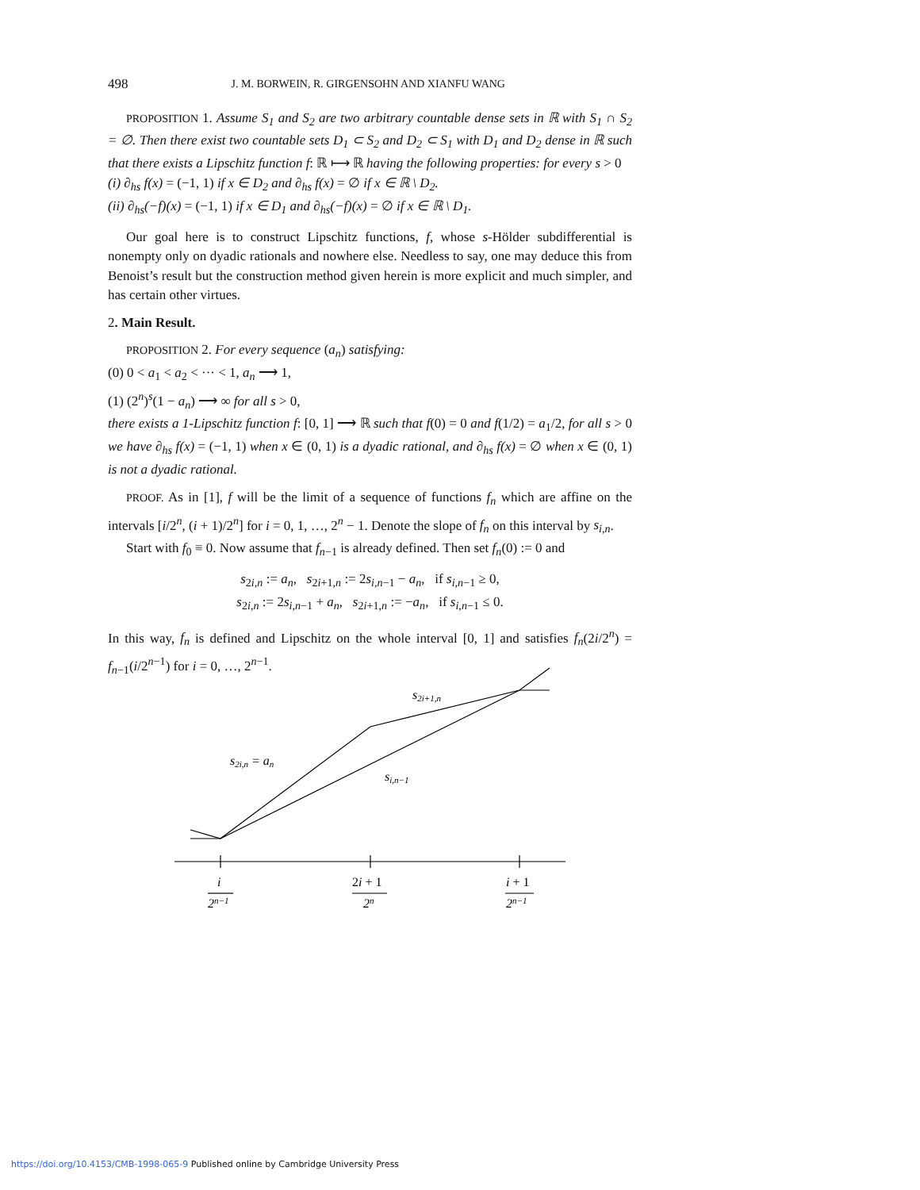498 J. M. BORWEIN, R. GIRGENSOHN AND XIANFU WANG
PROPOSITION 1. Assume S<sub>1</sub> and S<sub>2</sub> are two arbitrary countable dense sets in ℝ with S<sub>1</sub> ∩ S<sub>2</sub> = ∅. Then there exist two countable sets D<sub>1</sub> ⊂ S<sub>2</sub> and D<sub>2</sub> ⊂ S<sub>1</sub> with D<sub>1</sub> and D<sub>2</sub> dense in ℝ such that there exists a Lipschitz function f: ℝ ⟼ ℝ having the following properties: for every s > 0
(i) ∂<sub>hs</sub> f(x) = (−1, 1) if x ∈ D<sub>2</sub> and ∂<sub>hs</sub> f(x) = ∅ if x ∈ ℝ \ D<sub>2</sub>.
(ii) ∂<sub>hs</sub>(−f)(x) = (−1, 1) if x ∈ D<sub>1</sub> and ∂<sub>hs</sub>(−f)(x) = ∅ if x ∈ ℝ \ D<sub>1</sub>.
Our goal here is to construct Lipschitz functions, f, whose s-Hölder subdifferential is nonempty only on dyadic rationals and nowhere else. Needless to say, one may deduce this from Benoist’s result but the construction method given herein is more explicit and much simpler, and has certain other virtues.
2. Main Result.
PROPOSITION 2. For every sequence (a<sub>n</sub>) satisfying:
(0) 0 < a<sub>1</sub> < a<sub>2</sub> < ··· < 1, a<sub>n</sub> ⟶ 1,
(1) (2<sup>n</sup>)<sup>s</sup>(1 − a<sub>n</sub>) ⟶ ∞ for all s > 0,
there exists a 1-Lipschitz function f: [0, 1] ⟶ ℝ such that f(0) = 0 and f(1/2) = a<sub>1</sub>/2, for all s > 0 we have ∂<sub>hs</sub> f(x) = (−1, 1) when x ∈ (0, 1) is a dyadic rational, and ∂<sub>hs</sub> f(x) = ∅ when x ∈ (0, 1) is not a dyadic rational.
PROOF. As in [1], f will be the limit of a sequence of functions f<sub>n</sub> which are affine on the intervals [i/2<sup>n</sup>, (i + 1)/2<sup>n</sup>] for i = 0, 1, …, 2<sup>n</sup> − 1. Denote the slope of f<sub>n</sub> on this interval by s<sub>i,n</sub>.
Start with f<sub>0</sub> ≡ 0. Now assume that f<sub>n−1</sub> is already defined. Then set f<sub>n</sub>(0) := 0 and
s<sub>2i,n</sub> := a<sub>n</sub>, s<sub>2i+1,n</sub> := 2s<sub>i,n−1</sub> − a<sub>n</sub>, if s<sub>i,n−1</sub> ≥ 0,
s<sub>2i,n</sub> := 2s<sub>i,n−1</sub> + a<sub>n</sub>, s<sub>2i+1,n</sub> := −a<sub>n</sub>, if s<sub>i,n−1</sub> ≤ 0.
In this way, f<sub>n</sub> is defined and Lipschitz on the whole interval [0, 1] and satisfies f<sub>n</sub>(2i/2<sup>n</sup>) = f<sub>n−1</sub>(i/2<sup>n−1</sup>) for i = 0, …, 2<sup>n−1</sup>.
s2i+1,n
s2i,n = an
si,n−1
i
2n−1
2i + 1
2n
i + 1
2n−1
https://doi.org/10.4153/CMB-1998-065-9 Published online by Cambridge University Press